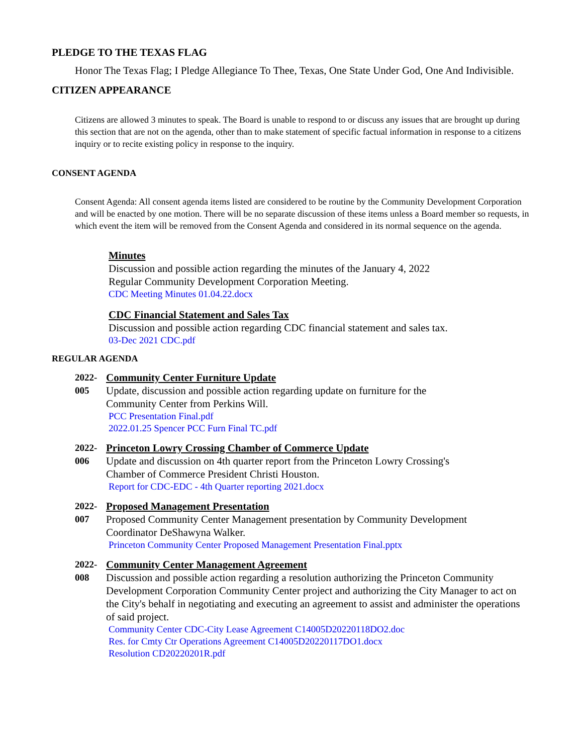PLEDGE TO THE TEXAS FLAG
Honor The Texas Flag; I Pledge Allegiance To Thee, Texas, One State Under God, One And Indivisible.
CITIZEN APPEARANCE
Citizens are allowed 3 minutes to speak. The Board is unable to respond to or discuss any issues that are brought up during this section that are not on the agenda, other than to make statement of specific factual information in response to a citizens inquiry or to recite existing policy in response to the inquiry.
CONSENT AGENDA
Consent Agenda: All consent agenda items listed are considered to be routine by the Community Development Corporation and will be enacted by one motion. There will be no separate discussion of these items unless a Board member so requests, in which event the item will be removed from the Consent Agenda and considered in its normal sequence on the agenda.
Minutes
Discussion and possible action regarding the minutes of the January 4, 2022
Regular Community Development Corporation Meeting.
CDC Meeting Minutes 01.04.22.docx
CDC Financial Statement and Sales Tax
Discussion and possible action regarding CDC financial statement and sales tax.
03-Dec 2021 CDC.pdf
REGULAR AGENDA
2022-
005
Community Center Furniture Update
Update, discussion and possible action regarding update on furniture for the
Community Center from Perkins Will.
PCC Presentation Final.pdf
2022.01.25 Spencer PCC Furn Final TC.pdf
2022-
006
Princeton Lowry Crossing Chamber of Commerce Update
Update and discussion on 4th quarter report from the Princeton Lowry Crossing's
Chamber of Commerce President Christi Houston.
Report for CDC-EDC - 4th Quarter reporting 2021.docx
2022-
007
Proposed Management Presentation
Proposed Community Center Management presentation by Community Development
Coordinator DeShawyna Walker.
Princeton Community Center Proposed Management Presentation Final.pptx
2022-
008
Community Center Management Agreement
Discussion and possible action regarding a resolution authorizing the Princeton Community Development Corporation Community Center project and authorizing the City Manager to act on the City's behalf in negotiating and executing an agreement to assist and administer the operations of said project.
Community Center CDC-City Lease Agreement C14005D20220118DO2.doc
Res. for Cmty Ctr Operations Agreement C14005D20220117DO1.docx
Resolution CD20220201R.pdf